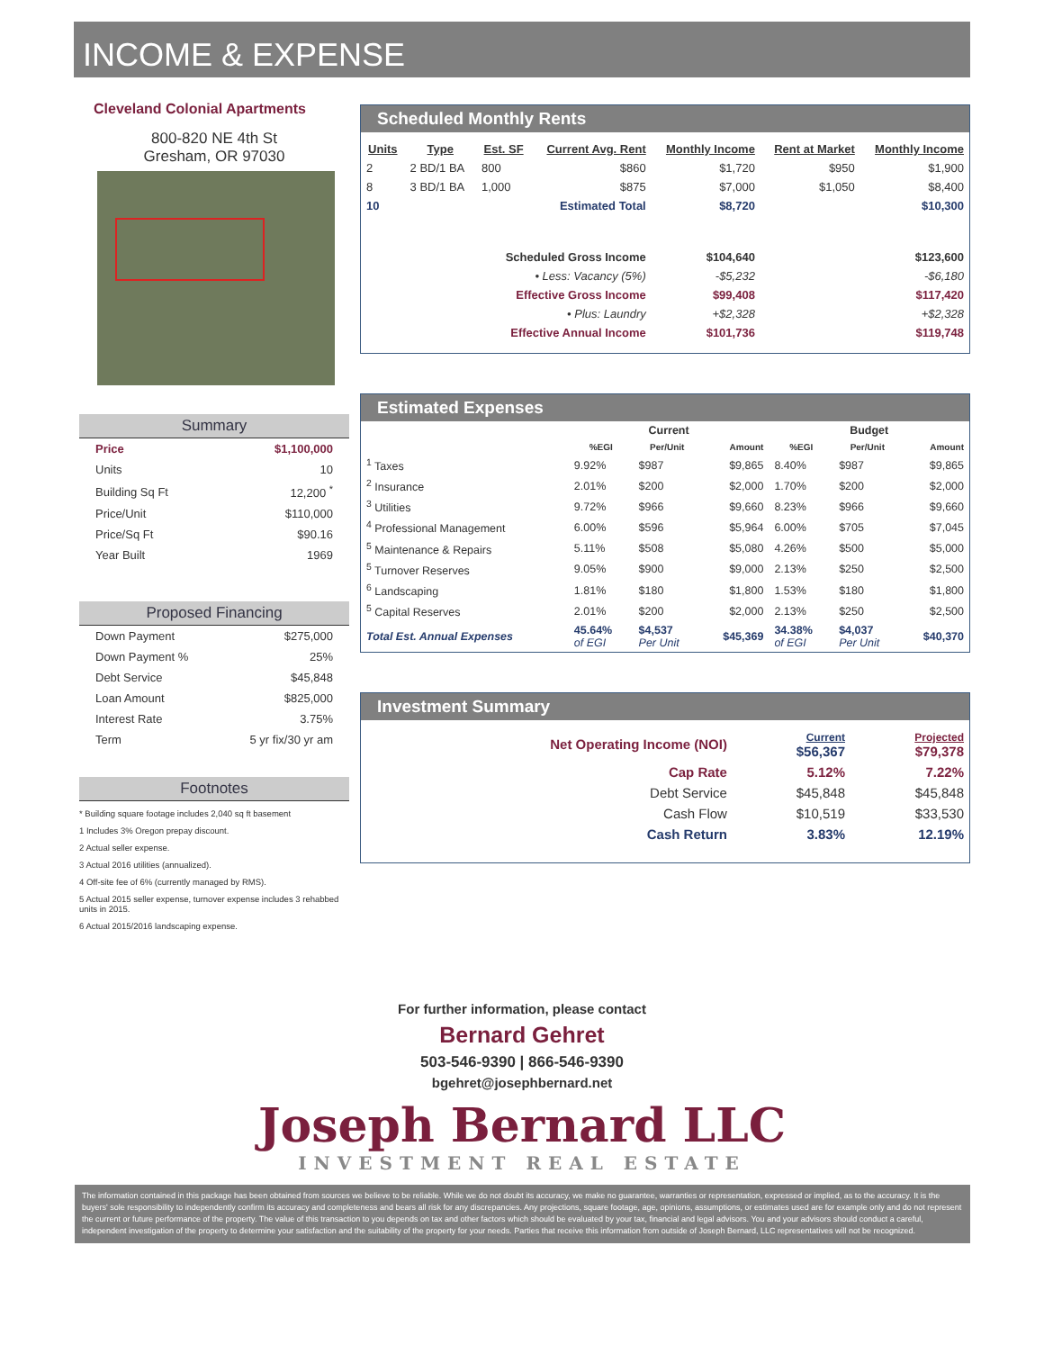INCOME & EXPENSE
Cleveland Colonial Apartments
800-820 NE 4th St
Gresham, OR 97030
Summary
| Price | $1,100,000 |
| Units | 10 |
| Building Sq Ft | 12,200 <sup>*</sup> |
| Price/Unit | $110,000 |
| Price/Sq Ft | $90.16 |
| Year Built | 1969 |
Proposed Financing
| Down Payment | $275,000 |
| Down Payment % | 25% |
| Debt Service | $45,848 |
| Loan Amount | $825,000 |
| Interest Rate | 3.75% |
| Term | 5 yr fix/30 yr am |
Footnotes
* Building square footage includes 2,040 sq ft basement
1 Includes 3% Oregon prepay discount.
2 Actual seller expense.
3 Actual 2016 utilities (annualized).
4 Off-site fee of 6% (currently managed by RMS).
5 Actual 2015 seller expense, turnover expense includes 3 rehabbed units in 2015.
6 Actual 2015/2016 landscaping expense.
Scheduled Monthly Rents
| Units | Type | Est. SF | Current Avg. Rent | Monthly Income | Rent at Market | Monthly Income |
| --- | --- | --- | --- | --- | --- | --- |
| 2 | 2 BD/1 BA | 800 | $860 | $1,720 | $950 | $1,900 |
| 8 | 3 BD/1 BA | 1,000 | $875 | $7,000 | $1,050 | $8,400 |
| 10 | | | Estimated Total | $8,720 | | $10,300 |
| Scheduled Gross Income | | | | $104,640 | | $123,600 |
| • Less: Vacancy (5%) | | | | -$5,232 | | -$6,180 |
| Effective Gross Income | | | | $99,408 | | $117,420 |
| • Plus: Laundry | | | | +$2,328 | | +$2,328 |
| Effective Annual Income | | | | $101,736 | | $119,748 |
Estimated Expenses
| | Current | | | Budget | | |
| --- | --- | --- | --- | --- | --- | --- |
| | %EGI | Per/Unit | Amount | %EGI | Per/Unit | Amount |
| <sup>1</sup> Taxes | 9.92% | $987 | $9,865 | 8.40% | $987 | $9,865 |
| <sup>2</sup> Insurance | 2.01% | $200 | $2,000 | 1.70% | $200 | $2,000 |
| <sup>3</sup> Utilities | 9.72% | $966 | $9,660 | 8.23% | $966 | $9,660 |
| <sup>4</sup> Professional Management | 6.00% | $596 | $5,964 | 6.00% | $705 | $7,045 |
| <sup>5</sup> Maintenance & Repairs | 5.11% | $508 | $5,080 | 4.26% | $500 | $5,000 |
| <sup>5</sup> Turnover Reserves | 9.05% | $900 | $9,000 | 2.13% | $250 | $2,500 |
| <sup>6</sup> Landscaping | 1.81% | $180 | $1,800 | 1.53% | $180 | $1,800 |
| <sup>5</sup> Capital Reserves | 2.01% | $200 | $2,000 | 2.13% | $250 | $2,500 |
| Total Est. Annual Expenses | 45.64% of EGI | $4,537 Per Unit | $45,369 | 34.38% of EGI | $4,037 Per Unit | $40,370 |
Investment Summary
| Net Operating Income (NOI) | Current $56,367 | Projected $79,378 |
| Cap Rate | 5.12% | 7.22% |
| Debt Service | $45,848 | $45,848 |
| Cash Flow | $10,519 | $33,530 |
| Cash Return | 3.83% | 12.19% |
For further information, please contact
Bernard Gehret
503-546-9390 | 866-546-9390
bgehret@josephbernard.net
Joseph Bernard LLC
INVESTMENT REAL ESTATE
The information contained in this package has been obtained from sources we believe to be reliable. While we do not doubt its accuracy, we make no guarantee, warranties or representation, expressed or implied, as to the accuracy. It is the buyers' sole responsibility to independently confirm its accuracy and completeness and bears all risk for any discrepancies. Any projections, square footage, age, opinions, assumptions, or estimates used are for example only and do not represent the current or future performance of the property. The value of this transaction to you depends on tax and other factors which should be evaluated by your tax, financial and legal advisors. You and your advisors should conduct a careful, independent investigation of the property to determine your satisfaction and the suitability of the property for your needs. Parties that receive this information from outside of Joseph Bernard, LLC representatives will not be recognized.